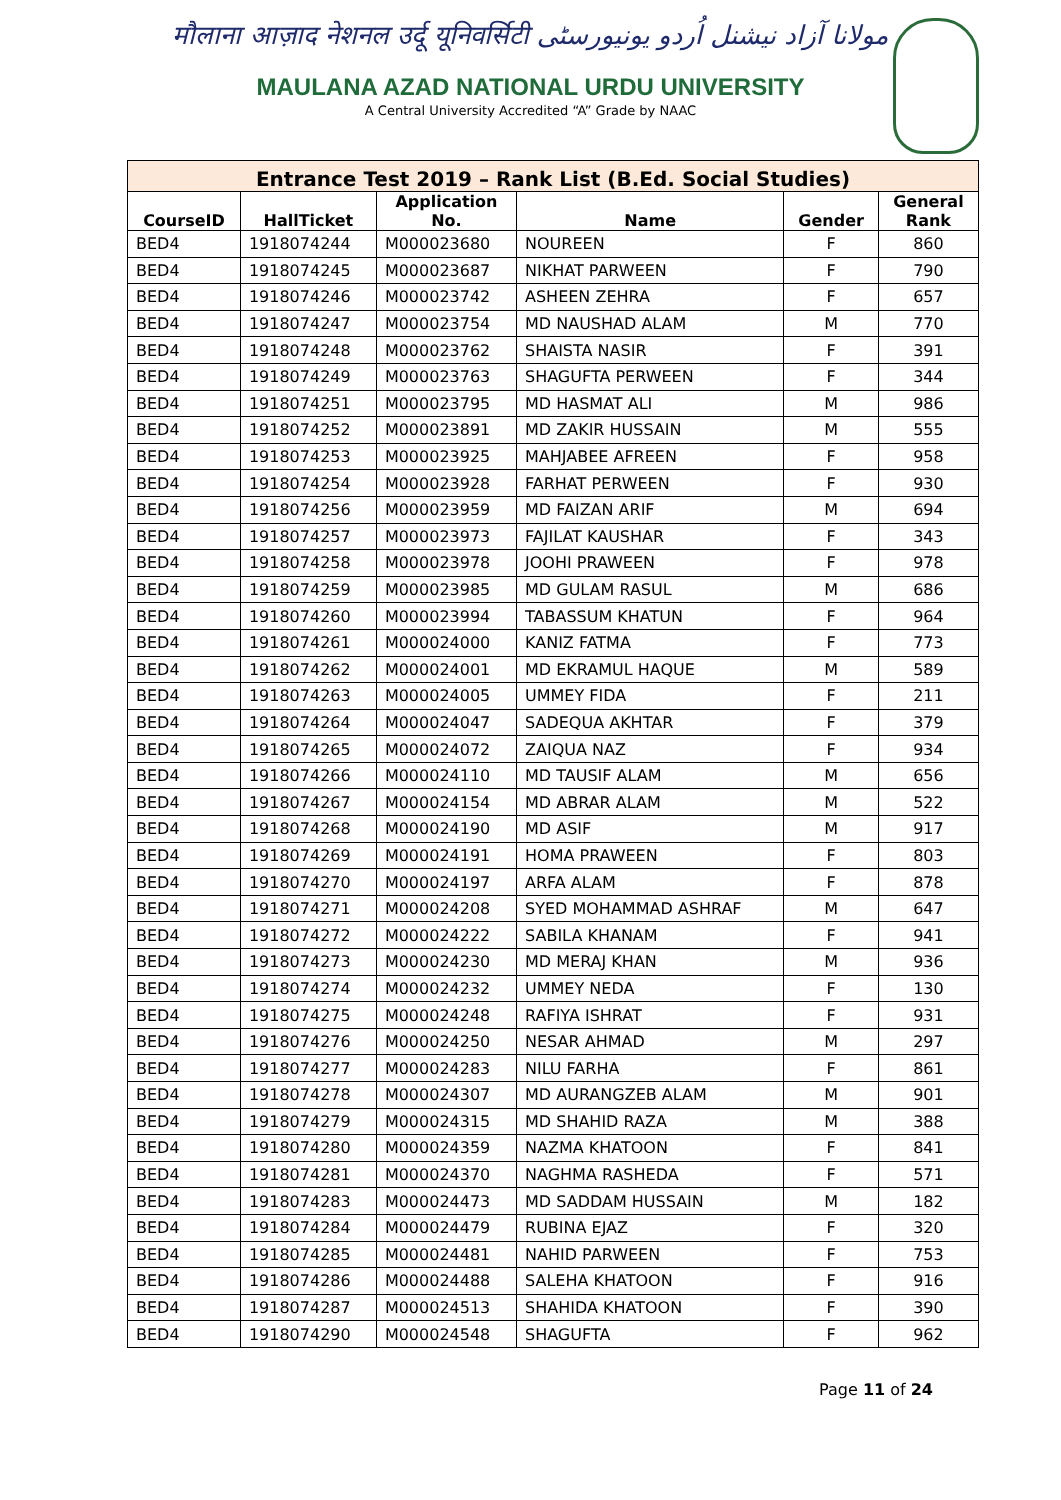मौलाना आज़ाद नेशनल उर्दू यूनिवर्सिटी مولانا آزاد نیشنل اُردو یونیورسٹی
MAULANA AZAD NATIONAL URDU UNIVERSITY
A Central University Accredited “A” Grade by NAAC
| Entrance Test 2019 – Rank List (B.Ed. Social Studies) | | | | | |
| --- | --- | --- | --- | --- | --- |
| CourseID | HallTicket | Application No. | Name | Gender | General Rank |
| BED4 | 1918074244 | M000023680 | NOUREEN | F | 860 |
| BED4 | 1918074245 | M000023687 | NIKHAT PARWEEN | F | 790 |
| BED4 | 1918074246 | M000023742 | ASHEEN ZEHRA | F | 657 |
| BED4 | 1918074247 | M000023754 | MD NAUSHAD ALAM | M | 770 |
| BED4 | 1918074248 | M000023762 | SHAISTA NASIR | F | 391 |
| BED4 | 1918074249 | M000023763 | SHAGUFTA PERWEEN | F | 344 |
| BED4 | 1918074251 | M000023795 | MD HASMAT ALI | M | 986 |
| BED4 | 1918074252 | M000023891 | MD ZAKIR HUSSAIN | M | 555 |
| BED4 | 1918074253 | M000023925 | MAHJABEE AFREEN | F | 958 |
| BED4 | 1918074254 | M000023928 | FARHAT PERWEEN | F | 930 |
| BED4 | 1918074256 | M000023959 | MD FAIZAN ARIF | M | 694 |
| BED4 | 1918074257 | M000023973 | FAJILAT KAUSHAR | F | 343 |
| BED4 | 1918074258 | M000023978 | JOOHI PRAWEEN | F | 978 |
| BED4 | 1918074259 | M000023985 | MD GULAM RASUL | M | 686 |
| BED4 | 1918074260 | M000023994 | TABASSUM KHATUN | F | 964 |
| BED4 | 1918074261 | M000024000 | KANIZ FATMA | F | 773 |
| BED4 | 1918074262 | M000024001 | MD EKRAMUL HAQUE | M | 589 |
| BED4 | 1918074263 | M000024005 | UMMEY FIDA | F | 211 |
| BED4 | 1918074264 | M000024047 | SADEQUA AKHTAR | F | 379 |
| BED4 | 1918074265 | M000024072 | ZAIQUA NAZ | F | 934 |
| BED4 | 1918074266 | M000024110 | MD TAUSIF ALAM | M | 656 |
| BED4 | 1918074267 | M000024154 | MD ABRAR ALAM | M | 522 |
| BED4 | 1918074268 | M000024190 | MD ASIF | M | 917 |
| BED4 | 1918074269 | M000024191 | HOMA PRAWEEN | F | 803 |
| BED4 | 1918074270 | M000024197 | ARFA ALAM | F | 878 |
| BED4 | 1918074271 | M000024208 | SYED MOHAMMAD ASHRAF | M | 647 |
| BED4 | 1918074272 | M000024222 | SABILA KHANAM | F | 941 |
| BED4 | 1918074273 | M000024230 | MD MERAJ KHAN | M | 936 |
| BED4 | 1918074274 | M000024232 | UMMEY NEDA | F | 130 |
| BED4 | 1918074275 | M000024248 | RAFIYA ISHRAT | F | 931 |
| BED4 | 1918074276 | M000024250 | NESAR AHMAD | M | 297 |
| BED4 | 1918074277 | M000024283 | NILU FARHA | F | 861 |
| BED4 | 1918074278 | M000024307 | MD AURANGZEB ALAM | M | 901 |
| BED4 | 1918074279 | M000024315 | MD SHAHID RAZA | M | 388 |
| BED4 | 1918074280 | M000024359 | NAZMA KHATOON | F | 841 |
| BED4 | 1918074281 | M000024370 | NAGHMA RASHEDA | F | 571 |
| BED4 | 1918074283 | M000024473 | MD SADDAM HUSSAIN | M | 182 |
| BED4 | 1918074284 | M000024479 | RUBINA EJAZ | F | 320 |
| BED4 | 1918074285 | M000024481 | NAHID PARWEEN | F | 753 |
| BED4 | 1918074286 | M000024488 | SALEHA KHATOON | F | 916 |
| BED4 | 1918074287 | M000024513 | SHAHIDA KHATOON | F | 390 |
| BED4 | 1918074290 | M000024548 | SHAGUFTA | F | 962 |
Page 11 of 24